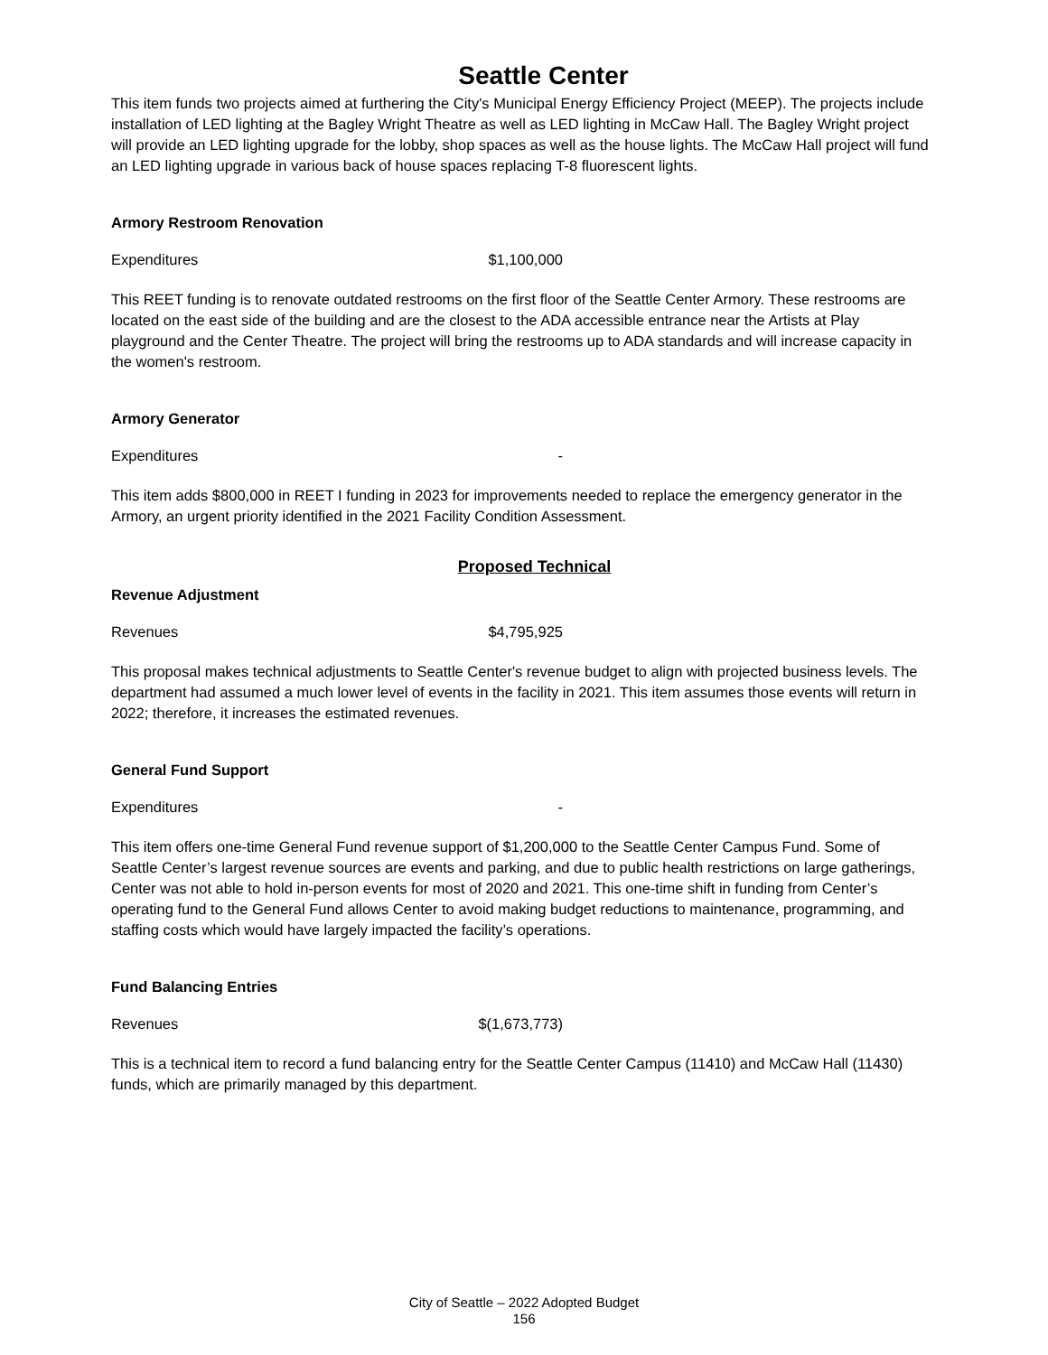Seattle Center
This item funds two projects aimed at furthering the City's Municipal Energy Efficiency Project (MEEP). The projects include installation of LED lighting at the Bagley Wright Theatre as well as LED lighting in McCaw Hall. The Bagley Wright project will provide an LED lighting upgrade for the lobby, shop spaces as well as the house lights. The McCaw Hall project will fund an LED lighting upgrade in various back of house spaces replacing T-8 fluorescent lights.
Armory Restroom Renovation
Expenditures $1,100,000
This REET funding is to renovate outdated restrooms on the first floor of the Seattle Center Armory. These restrooms are located on the east side of the building and are the closest to the ADA accessible entrance near the Artists at Play playground and the Center Theatre. The project will bring the restrooms up to ADA standards and will increase capacity in the women's restroom.
Armory Generator
Expenditures -
This item adds $800,000 in REET I funding in 2023 for improvements needed to replace the emergency generator in the Armory, an urgent priority identified in the 2021 Facility Condition Assessment.
Proposed Technical
Revenue Adjustment
Revenues $4,795,925
This proposal makes technical adjustments to Seattle Center's revenue budget to align with projected business levels. The department had assumed a much lower level of events in the facility in 2021. This item assumes those events will return in 2022; therefore, it increases the estimated revenues.
General Fund Support
Expenditures -
This item offers one-time General Fund revenue support of $1,200,000 to the Seattle Center Campus Fund. Some of Seattle Center’s largest revenue sources are events and parking, and due to public health restrictions on large gatherings, Center was not able to hold in-person events for most of 2020 and 2021. This one-time shift in funding from Center’s operating fund to the General Fund allows Center to avoid making budget reductions to maintenance, programming, and staffing costs which would have largely impacted the facility’s operations.
Fund Balancing Entries
Revenues $(1,673,773)
This is a technical item to record a fund balancing entry for the Seattle Center Campus (11410) and McCaw Hall (11430) funds, which are primarily managed by this department.
City of Seattle – 2022 Adopted Budget
156